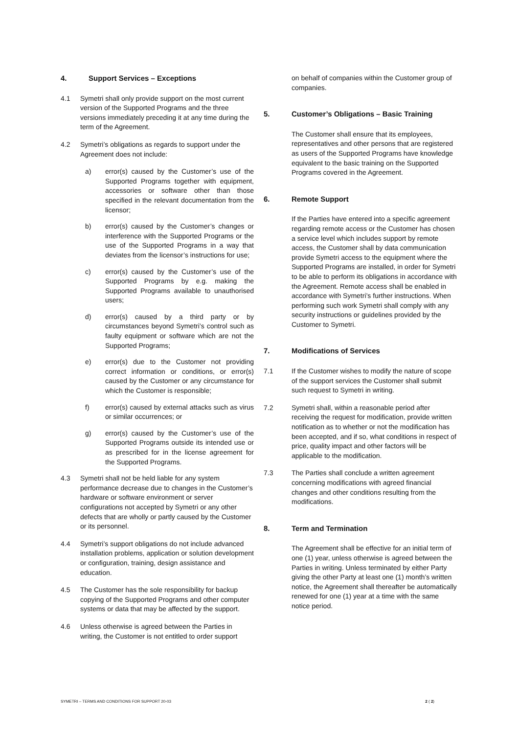4. Support Services – Exceptions
4.1 Symetri shall only provide support on the most current version of the Supported Programs and the three versions immediately preceding it at any time during the term of the Agreement.
4.2 Symetri’s obligations as regards to support under the Agreement does not include:
a) error(s) caused by the Customer’s use of the Supported Programs together with equipment, accessories or software other than those specified in the relevant documentation from the licensor;
b) error(s) caused by the Customer’s changes or interference with the Supported Programs or the use of the Supported Programs in a way that deviates from the licensor’s instructions for use;
c) error(s) caused by the Customer’s use of the Supported Programs by e.g. making the Supported Programs available to unauthorised users;
d) error(s) caused by a third party or by circumstances beyond Symetri’s control such as faulty equipment or software which are not the Supported Programs;
e) error(s) due to the Customer not providing correct information or conditions, or error(s) caused by the Customer or any circumstance for which the Customer is responsible;
f) error(s) caused by external attacks such as virus or similar occurrences; or
g) error(s) caused by the Customer’s use of the Supported Programs outside its intended use or as prescribed for in the license agreement for the Supported Programs.
4.3 Symetri shall not be held liable for any system performance decrease due to changes in the Customer’s hardware or software environment or server configurations not accepted by Symetri or any other defects that are wholly or partly caused by the Customer or its personnel.
4.4 Symetri’s support obligations do not include advanced installation problems, application or solution development or configuration, training, design assistance and education.
4.5 The Customer has the sole responsibility for backup copying of the Supported Programs and other computer systems or data that may be affected by the support.
4.6 Unless otherwise is agreed between the Parties in writing, the Customer is not entitled to order support
on behalf of companies within the Customer group of companies.
5. Customer’s Obligations – Basic Training
The Customer shall ensure that its employees, representatives and other persons that are registered as users of the Supported Programs have knowledge equivalent to the basic training on the Supported Programs covered in the Agreement.
6. Remote Support
If the Parties have entered into a specific agreement regarding remote access or the Customer has chosen a service level which includes support by remote access, the Customer shall by data communication provide Symetri access to the equipment where the Supported Programs are installed, in order for Symetri to be able to perform its obligations in accordance with the Agreement. Remote access shall be enabled in accordance with Symetri’s further instructions. When performing such work Symetri shall comply with any security instructions or guidelines provided by the Customer to Symetri.
7. Modifications of Services
7.1 If the Customer wishes to modify the nature of scope of the support services the Customer shall submit such request to Symetri in writing.
7.2 Symetri shall, within a reasonable period after receiving the request for modification, provide written notification as to whether or not the modification has been accepted, and if so, what conditions in respect of price, quality impact and other factors will be applicable to the modification.
7.3 The Parties shall conclude a written agreement concerning modifications with agreed financial changes and other conditions resulting from the modifications.
8. Term and Termination
The Agreement shall be effective for an initial term of one (1) year, unless otherwise is agreed between the Parties in writing. Unless terminated by either Party giving the other Party at least one (1) month’s written notice, the Agreement shall thereafter be automatically renewed for one (1) year at a time with the same notice period.
SYMETRI – TERMS AND CONDITIONS FOR SUPPORT 20-03 2 ( 2)